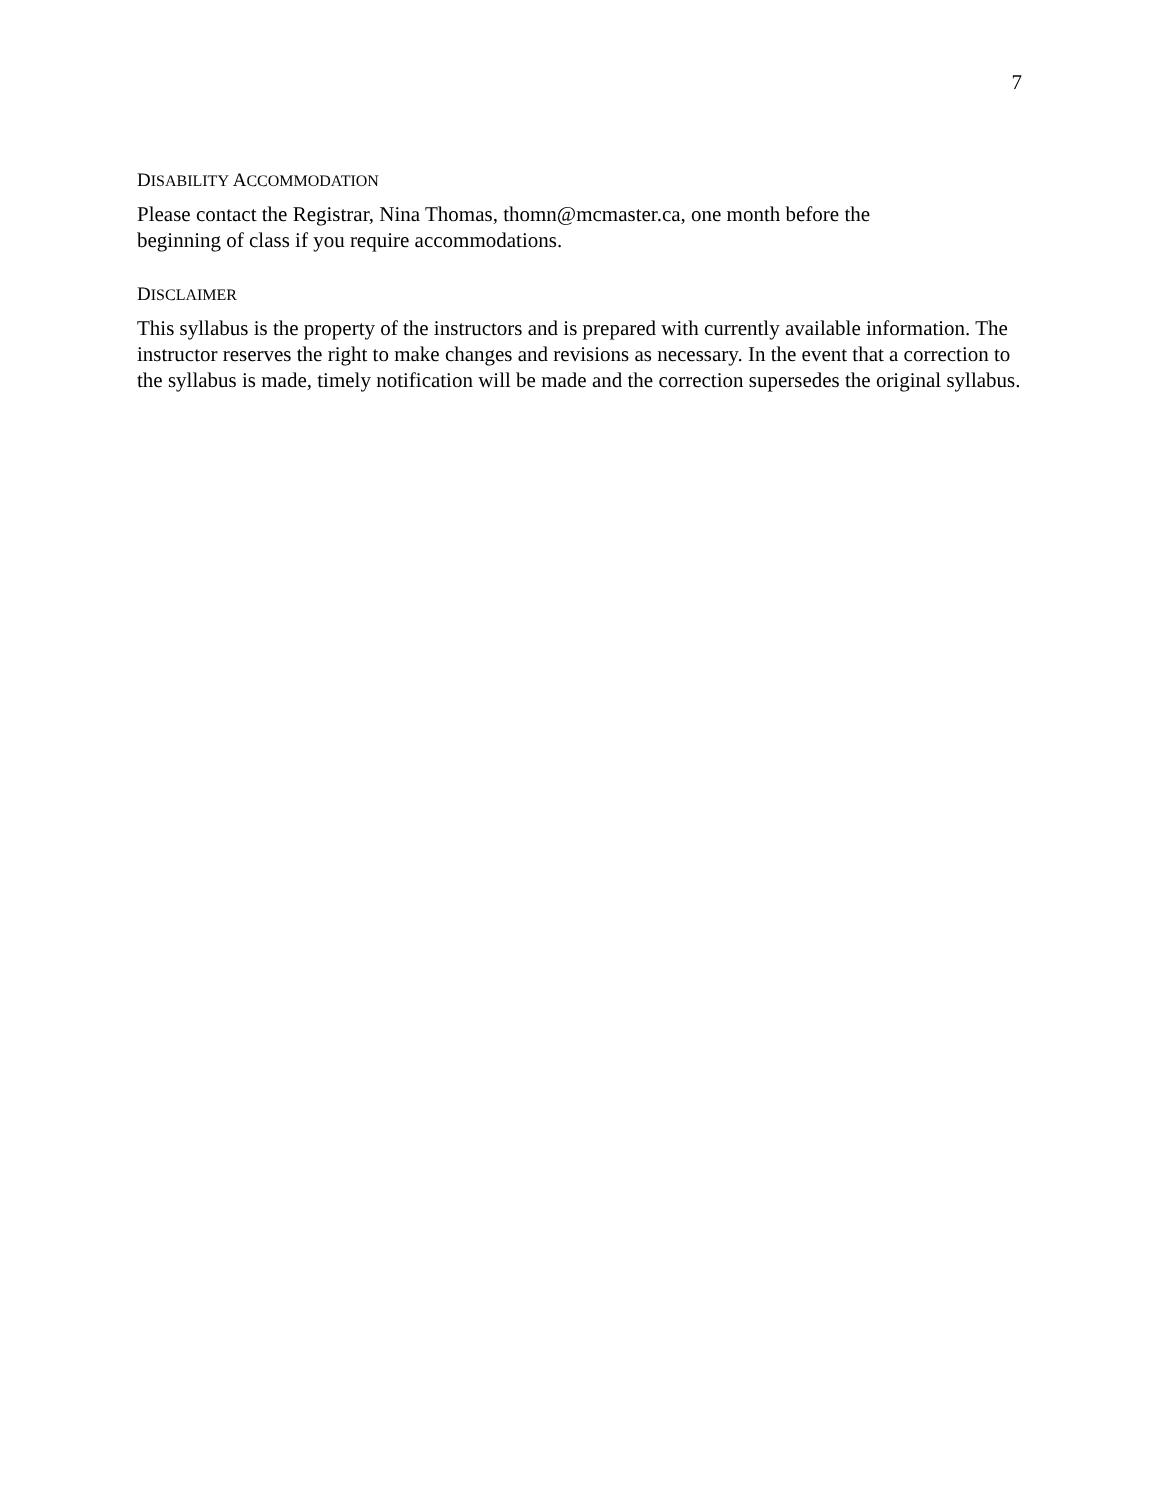7
DISABILITY ACCOMMODATION
Please contact the Registrar, Nina Thomas, thomn@mcmaster.ca, one month before the
beginning of class if you require accommodations.
DISCLAIMER
This syllabus is the property of the instructors and is prepared with currently available information. The instructor reserves the right to make changes and revisions as necessary. In the event that a correction to the syllabus is made, timely notification will be made and the correction supersedes the original syllabus.